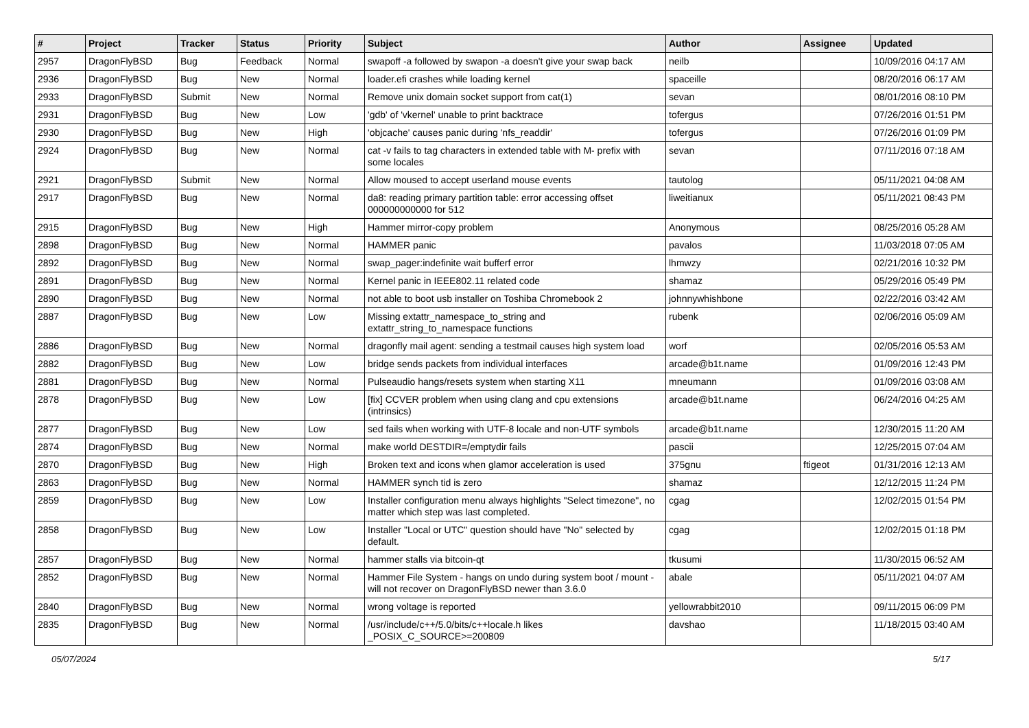| # | Project | Tracker | Status | Priority | Subject | Author | Assignee | Updated |
| --- | --- | --- | --- | --- | --- | --- | --- | --- |
| 2957 | DragonFlyBSD | Bug | Feedback | Normal | swapoff -a followed by swapon -a doesn't give your swap back | neilb | | 10/09/2016 04:17 AM |
| 2936 | DragonFlyBSD | Bug | New | Normal | loader.efi crashes while loading kernel | spaceille | | 08/20/2016 06:17 AM |
| 2933 | DragonFlyBSD | Submit | New | Normal | Remove unix domain socket support from cat(1) | sevan | | 08/01/2016 08:10 PM |
| 2931 | DragonFlyBSD | Bug | New | Low | 'gdb' of 'vkernel' unable to print backtrace | tofergus | | 07/26/2016 01:51 PM |
| 2930 | DragonFlyBSD | Bug | New | High | 'objcache' causes panic during 'nfs_readdir' | tofergus | | 07/26/2016 01:09 PM |
| 2924 | DragonFlyBSD | Bug | New | Normal | cat -v fails to tag characters in extended table with M- prefix with some locales | sevan | | 07/11/2016 07:18 AM |
| 2921 | DragonFlyBSD | Submit | New | Normal | Allow moused to accept userland mouse events | tautolog | | 05/11/2021 04:08 AM |
| 2917 | DragonFlyBSD | Bug | New | Normal | da8: reading primary partition table: error accessing offset 000000000000 for 512 | liweitianux | | 05/11/2021 08:43 PM |
| 2915 | DragonFlyBSD | Bug | New | High | Hammer mirror-copy problem | Anonymous | | 08/25/2016 05:28 AM |
| 2898 | DragonFlyBSD | Bug | New | Normal | HAMMER panic | pavalos | | 11/03/2018 07:05 AM |
| 2892 | DragonFlyBSD | Bug | New | Normal | swap_pager:indefinite wait bufferf error | lhmwzy | | 02/21/2016 10:32 PM |
| 2891 | DragonFlyBSD | Bug | New | Normal | Kernel panic in IEEE802.11 related code | shamaz | | 05/29/2016 05:49 PM |
| 2890 | DragonFlyBSD | Bug | New | Normal | not able to boot usb installer on Toshiba Chromebook 2 | johnnywhishbone | | 02/22/2016 03:42 AM |
| 2887 | DragonFlyBSD | Bug | New | Low | Missing extattr_namespace_to_string and extattr_string_to_namespace functions | rubenk | | 02/06/2016 05:09 AM |
| 2886 | DragonFlyBSD | Bug | New | Normal | dragonfly mail agent: sending a testmail causes high system load | worf | | 02/05/2016 05:53 AM |
| 2882 | DragonFlyBSD | Bug | New | Low | bridge sends packets from individual interfaces | arcade@b1t.name | | 01/09/2016 12:43 PM |
| 2881 | DragonFlyBSD | Bug | New | Normal | Pulseaudio hangs/resets system when starting X11 | mneumann | | 01/09/2016 03:08 AM |
| 2878 | DragonFlyBSD | Bug | New | Low | [fix] CCVER problem when using clang and cpu extensions (intrinsics) | arcade@b1t.name | | 06/24/2016 04:25 AM |
| 2877 | DragonFlyBSD | Bug | New | Low | sed fails when working with UTF-8 locale and non-UTF symbols | arcade@b1t.name | | 12/30/2015 11:20 AM |
| 2874 | DragonFlyBSD | Bug | New | Normal | make world DESTDIR=/emptydir fails | pascii | | 12/25/2015 07:04 AM |
| 2870 | DragonFlyBSD | Bug | New | High | Broken text and icons when glamor acceleration is used | 375gnu | ftigeot | 01/31/2016 12:13 AM |
| 2863 | DragonFlyBSD | Bug | New | Normal | HAMMER synch tid is zero | shamaz | | 12/12/2015 11:24 PM |
| 2859 | DragonFlyBSD | Bug | New | Low | Installer configuration menu always highlights "Select timezone", no matter which step was last completed. | cgag | | 12/02/2015 01:54 PM |
| 2858 | DragonFlyBSD | Bug | New | Low | Installer "Local or UTC" question should have "No" selected by default. | cgag | | 12/02/2015 01:18 PM |
| 2857 | DragonFlyBSD | Bug | New | Normal | hammer stalls via bitcoin-qt | tkusumi | | 11/30/2015 06:52 AM |
| 2852 | DragonFlyBSD | Bug | New | Normal | Hammer File System - hangs on undo during system boot / mount - will not recover on DragonFlyBSD newer than 3.6.0 | abale | | 05/11/2021 04:07 AM |
| 2840 | DragonFlyBSD | Bug | New | Normal | wrong voltage is reported | yellowrabbit2010 | | 09/11/2015 06:09 PM |
| 2835 | DragonFlyBSD | Bug | New | Normal | /usr/include/c++/5.0/bits/c++locale.h likes _POSIX_C_SOURCE>=200809 | davshao | | 11/18/2015 03:40 AM |
05/07/2024 5/17